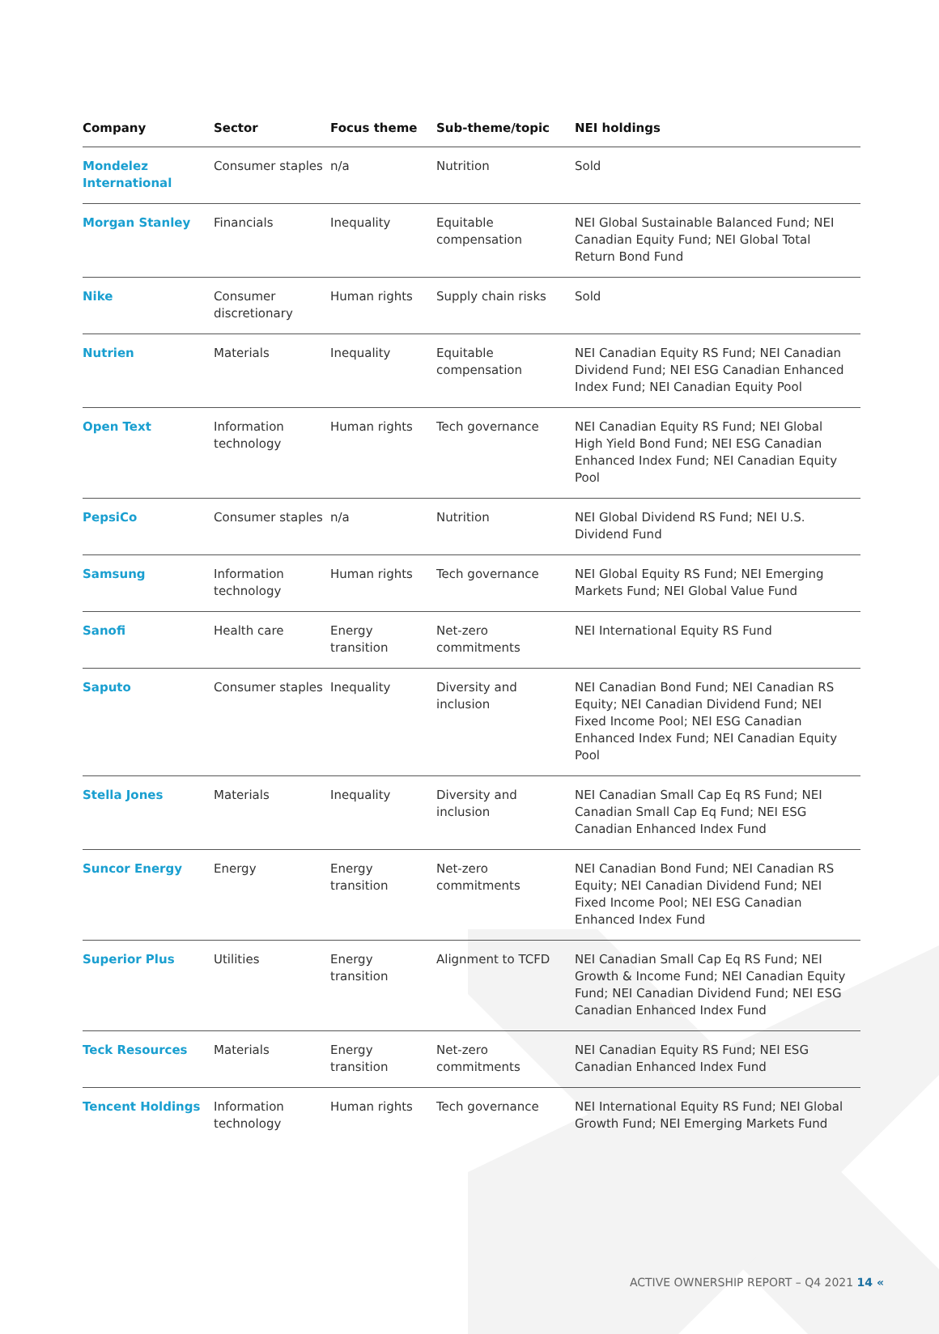| Company | Sector | Focus theme | Sub-theme/topic | NEI holdings |
| --- | --- | --- | --- | --- |
| Mondelez International | Consumer staples | n/a | Nutrition | Sold |
| Morgan Stanley | Financials | Inequality | Equitable compensation | NEI Global Sustainable Balanced Fund; NEI Canadian Equity Fund; NEI Global Total Return Bond Fund |
| Nike | Consumer discretionary | Human rights | Supply chain risks | Sold |
| Nutrien | Materials | Inequality | Equitable compensation | NEI Canadian Equity RS Fund; NEI Canadian Dividend Fund; NEI ESG Canadian Enhanced Index Fund; NEI Canadian Equity Pool |
| Open Text | Information technology | Human rights | Tech governance | NEI Canadian Equity RS Fund; NEI Global High Yield Bond Fund; NEI ESG Canadian Enhanced Index Fund; NEI Canadian Equity Pool |
| PepsiCo | Consumer staples | n/a | Nutrition | NEI Global Dividend RS Fund; NEI U.S. Dividend Fund |
| Samsung | Information technology | Human rights | Tech governance | NEI Global Equity RS Fund; NEI Emerging Markets Fund; NEI Global Value Fund |
| Sanofi | Health care | Energy transition | Net-zero commitments | NEI International Equity RS Fund |
| Saputo | Consumer staples | Inequality | Diversity and inclusion | NEI Canadian Bond Fund; NEI Canadian RS Equity; NEI Canadian Dividend Fund; NEI Fixed Income Pool; NEI ESG Canadian Enhanced Index Fund; NEI Canadian Equity Pool |
| Stella Jones | Materials | Inequality | Diversity and inclusion | NEI Canadian Small Cap Eq RS Fund; NEI Canadian Small Cap Eq Fund; NEI ESG Canadian Enhanced Index Fund |
| Suncor Energy | Energy | Energy transition | Net-zero commitments | NEI Canadian Bond Fund; NEI Canadian RS Equity; NEI Canadian Dividend Fund; NEI Fixed Income Pool; NEI ESG Canadian Enhanced Index Fund |
| Superior Plus | Utilities | Energy transition | Alignment to TCFD | NEI Canadian Small Cap Eq RS Fund; NEI Growth & Income Fund; NEI Canadian Equity Fund; NEI Canadian Dividend Fund; NEI ESG Canadian Enhanced Index Fund |
| Teck Resources | Materials | Energy transition | Net-zero commitments | NEI Canadian Equity RS Fund; NEI ESG Canadian Enhanced Index Fund |
| Tencent Holdings | Information technology | Human rights | Tech governance | NEI International Equity RS Fund; NEI Global Growth Fund; NEI Emerging Markets Fund |
ACTIVE OWNERSHIP REPORT – Q4 2021 14 «